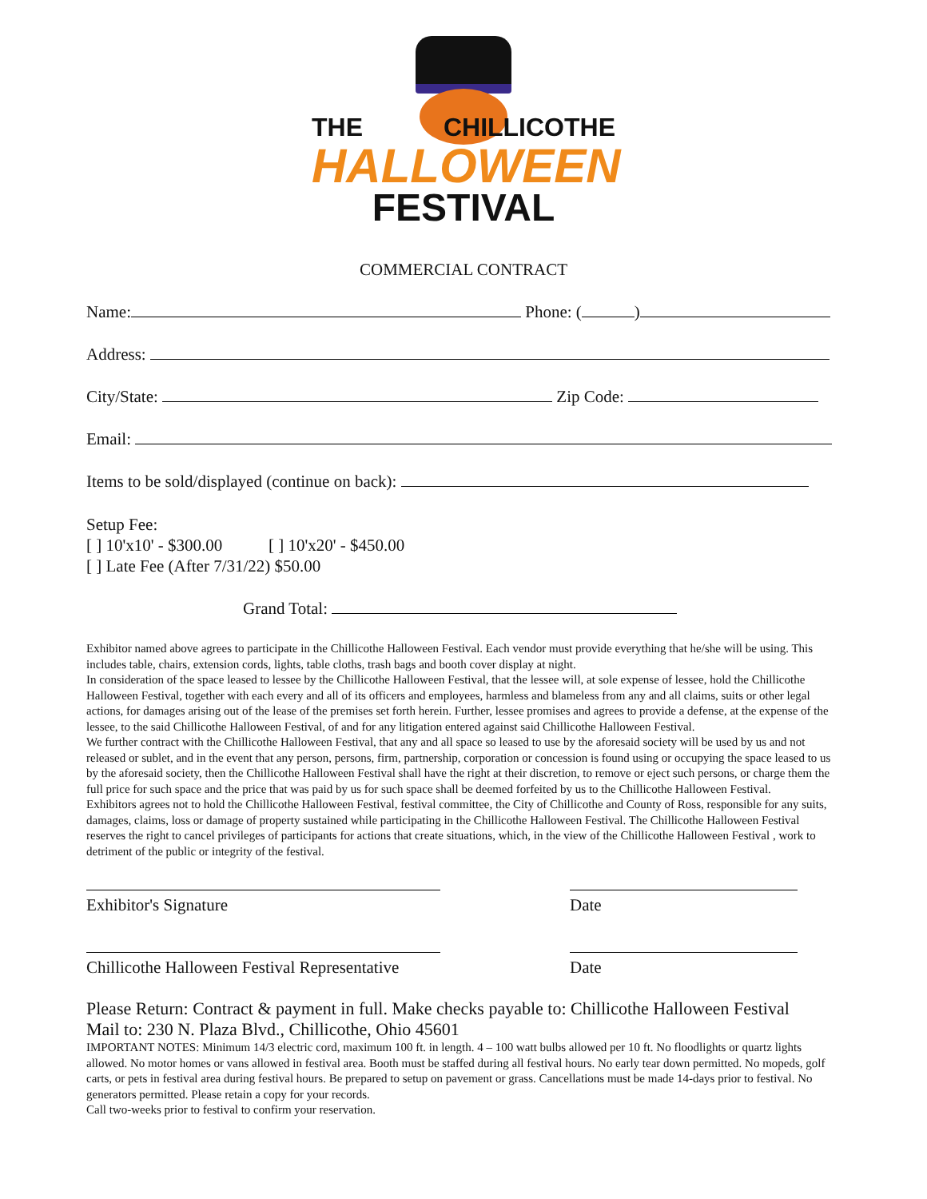THE CHILLICOTHE
HALLOWEEN
FESTIVAL
COMMERCIAL CONTRACT
Name: Phone: ( )
Address:
City/State: Zip Code:
Email:
Items to be sold/displayed (continue on back):
Setup Fee:
[ ] 10'x10' - $300.00 [ ] 10'x20' - $450.00
[ ] Late Fee (After 7/31/22) $50.00
Grand Total:
Exhibitor named above agrees to participate in the Chillicothe Halloween Festival. Each vendor must provide everything that he/she will be using. This includes table, chairs, extension cords, lights, table cloths, trash bags and booth cover display at night.
In consideration of the space leased to lessee by the Chillicothe Halloween Festival, that the lessee will, at sole expense of lessee, hold the Chillicothe Halloween Festival, together with each every and all of its officers and employees, harmless and blameless from any and all claims, suits or other legal actions, for damages arising out of the lease of the premises set forth herein. Further, lessee promises and agrees to provide a defense, at the expense of the lessee, to the said Chillicothe Halloween Festival, of and for any litigation entered against said Chillicothe Halloween Festival.
We further contract with the Chillicothe Halloween Festival, that any and all space so leased to use by the aforesaid society will be used by us and not released or sublet, and in the event that any person, persons, firm, partnership, corporation or concession is found using or occupying the space leased to us by the aforesaid society, then the Chillicothe Halloween Festival shall have the right at their discretion, to remove or eject such persons, or charge them the full price for such space and the price that was paid by us for such space shall be deemed forfeited by us to the Chillicothe Halloween Festival.
Exhibitors agrees not to hold the Chillicothe Halloween Festival, festival committee, the City of Chillicothe and County of Ross, responsible for any suits, damages, claims, loss or damage of property sustained while participating in the Chillicothe Halloween Festival. The Chillicothe Halloween Festival reserves the right to cancel privileges of participants for actions that create situations, which, in the view of the Chillicothe Halloween Festival , work to detriment of the public or integrity of the festival.
Exhibitor's Signature Date
Chillicothe Halloween Festival Representative
Date
Please Return: Contract & payment in full. Make checks payable to: Chillicothe Halloween Festival
Mail to: 230 N. Plaza Blvd., Chillicothe, Ohio 45601
IMPORTANT NOTES: Minimum 14/3 electric cord, maximum 100 ft. in length. 4 – 100 watt bulbs allowed per 10 ft. No floodlights or quartz lights allowed. No motor homes or vans allowed in festival area. Booth must be staffed during all festival hours. No early tear down permitted. No mopeds, golf carts, or pets in festival area during festival hours. Be prepared to setup on pavement or grass. Cancellations must be made 14-days prior to festival. No generators permitted. Please retain a copy for your records.
Call two-weeks prior to festival to confirm your reservation.